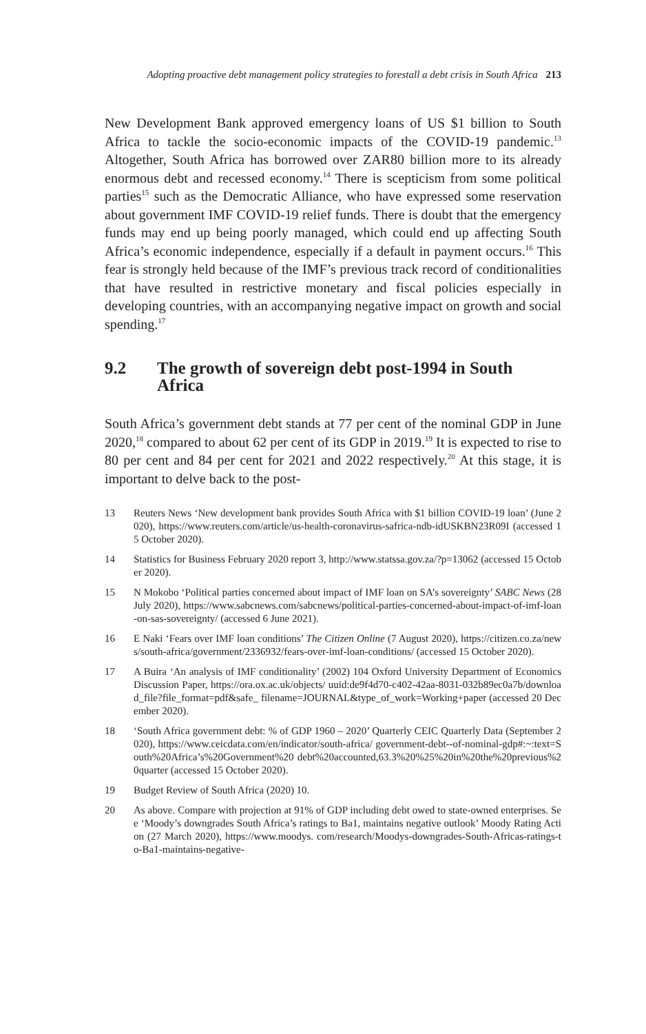Adopting proactive debt management policy strategies to forestall a debt crisis in South Africa 213
New Development Bank approved emergency loans of US $1 billion to South Africa to tackle the socio-economic impacts of the COVID-19 pandemic.<sup>13</sup> Altogether, South Africa has borrowed over ZAR80 billion more to its already enormous debt and recessed economy.<sup>14</sup> There is scepticism from some political parties<sup>15</sup> such as the Democratic Alliance, who have expressed some reservation about government IMF COVID-19 relief funds. There is doubt that the emergency funds may end up being poorly managed, which could end up affecting South Africa’s economic independence, especially if a default in payment occurs.<sup>16</sup> This fear is strongly held because of the IMF’s previous track record of conditionalities that have resulted in restrictive monetary and fiscal policies especially in developing countries, with an accompanying negative impact on growth and social spending.<sup>17</sup>
9.2 The growth of sovereign debt post-1994 in South Africa
South Africa’s government debt stands at 77 per cent of the nominal GDP in June 2020,<sup>18</sup> compared to about 62 per cent of its GDP in 2019.<sup>19</sup> It is expected to rise to 80 per cent and 84 per cent for 2021 and 2022 respectively.<sup>20</sup> At this stage, it is important to delve back to the post-
13 Reuters News ‘New development bank provides South Africa with $1 billion COVID-19 loan’ (June 2020), https://www.reuters.com/article/us-health-coronavirus-safrica-ndb-idUSKBN23R09I (accessed 15 October 2020).
14 Statistics for Business February 2020 report 3, http://www.statssa.gov.za/?p=13062 (accessed 15 October 2020).
15 N Mokobo ‘Political parties concerned about impact of IMF loan on SA’s sovereignty’ SABC News (28 July 2020), https://www.sabcnews.com/sabcnews/political-parties-concerned-about-impact-of-imf-loan-on-sas-sovereignty/ (accessed 6 June 2021).
16 E Naki ‘Fears over IMF loan conditions’ The Citizen Online (7 August 2020), https://citizen.co.za/news/south-africa/government/2336932/fears-over-imf-loan-conditions/ (accessed 15 October 2020).
17 A Buira ‘An analysis of IMF conditionality’ (2002) 104 Oxford University Department of Economics Discussion Paper, https://ora.ox.ac.uk/objects/ uuid:de9f4d70-c402-42aa-8031-032b89ec0a7b/download_file?file_format=pdf&safe_ filename=JOURNAL&type_of_work=Working+paper (accessed 20 December 2020).
18 ‘South Africa government debt: % of GDP 1960 – 2020’ Quarterly CEIC Quarterly Data (September 2020), https://www.ceicdata.com/en/indicator/south-africa/ government-debt--of-nominal-gdp#:~:text=South%20Africa’s%20Government%20 debt%20accounted,63.3%20%25%20in%20the%20previous%20quarter (accessed 15 October 2020).
19 Budget Review of South Africa (2020) 10.
20 As above. Compare with projection at 91% of GDP including debt owed to state-owned enterprises. See ‘Moody’s downgrades South Africa’s ratings to Ba1, maintains negative outlook’ Moody Rating Action (27 March 2020), https://www.moodys. com/research/Moodys-downgrades-South-Africas-ratings-to-Ba1-maintains-negative-